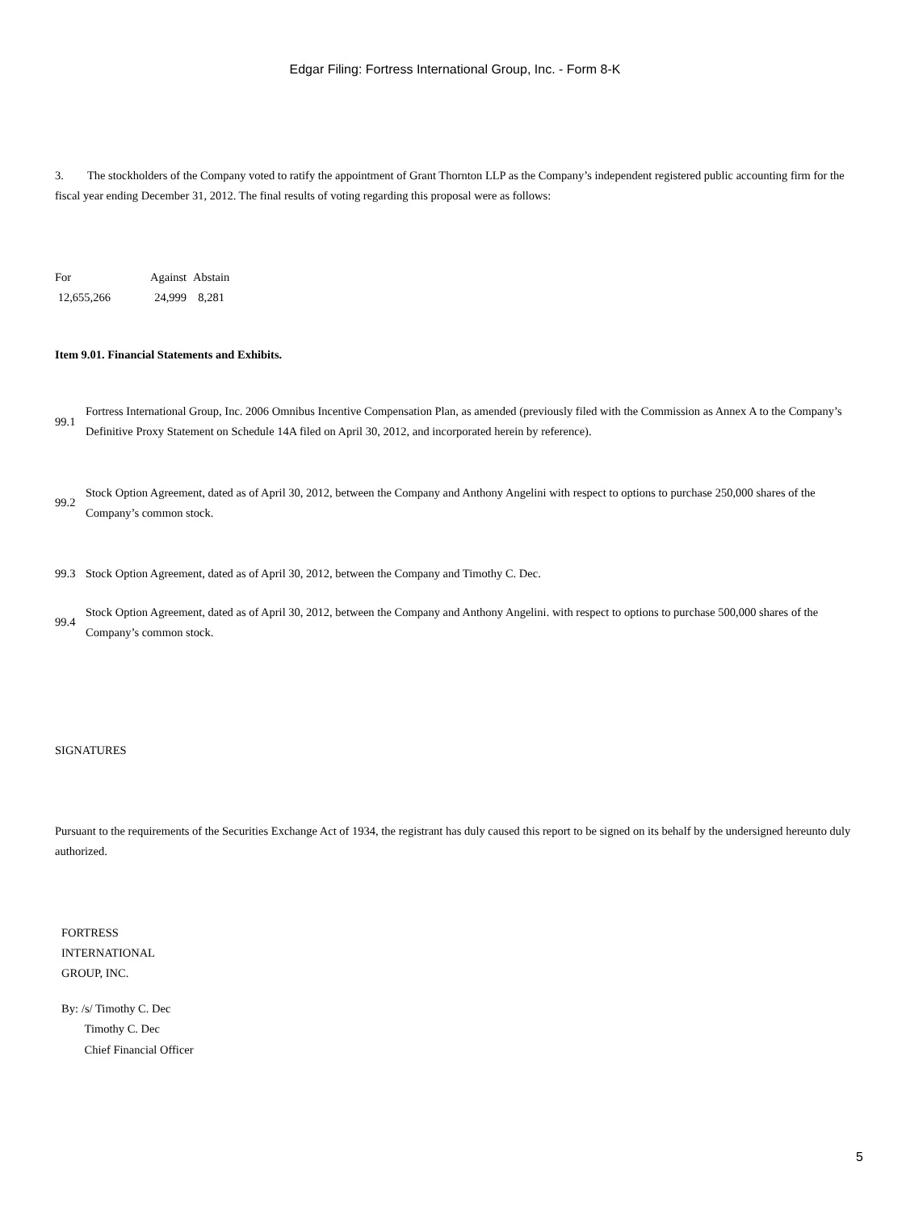Edgar Filing: Fortress International Group, Inc. - Form 8-K
3. The stockholders of the Company voted to ratify the appointment of Grant Thornton LLP as the Company’s independent registered public accounting firm for the fiscal year ending December 31, 2012. The final results of voting regarding this proposal were as follows:
| For | Against | Abstain |
| --- | --- | --- |
| 12,655,266 | 24,999 | 8,281 |
Item 9.01. Financial Statements and Exhibits.
| 99.1 | Fortress International Group, Inc. 2006 Omnibus Incentive Compensation Plan, as amended (previously filed with the Commission as Annex A to the Company’s Definitive Proxy Statement on Schedule 14A filed on April 30, 2012, and incorporated herein by reference). |
| 99.2 | Stock Option Agreement, dated as of April 30, 2012, between the Company and Anthony Angelini with respect to options to purchase 250,000 shares of the Company’s common stock. |
| 99.3 | Stock Option Agreement, dated as of April 30, 2012, between the Company and Timothy C. Dec. |
| 99.4 | Stock Option Agreement, dated as of April 30, 2012, between the Company and Anthony Angelini. with respect to options to purchase 500,000 shares of the Company’s common stock. |
SIGNATURES
Pursuant to the requirements of the Securities Exchange Act of 1934, the registrant has duly caused this report to be signed on its behalf by the undersigned hereunto duly authorized.
FORTRESS
INTERNATIONAL
GROUP, INC.
| By: | /s/ Timothy C. Dec |
| | Timothy C. Dec |
| | Chief Financial Officer |
5